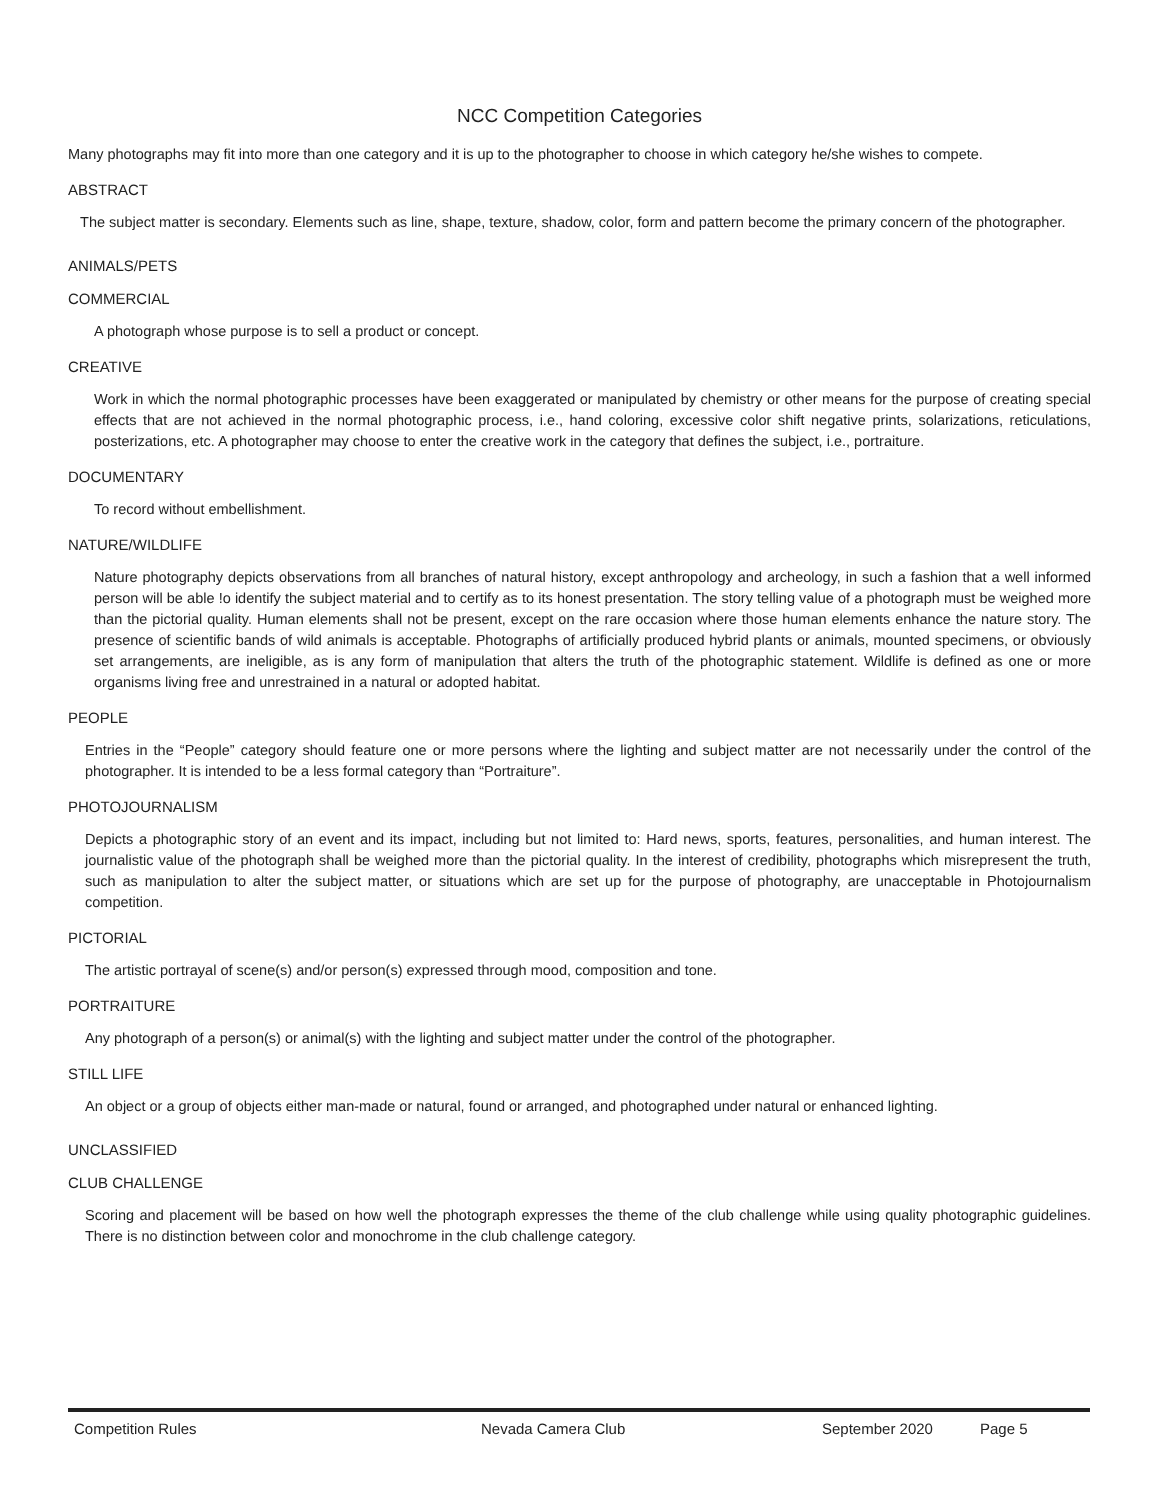NCC Competition Categories
Many photographs may fit into more than one category and it is up to the photographer to choose in which category he/she wishes to compete.
ABSTRACT
The subject matter is secondary. Elements such as line, shape, texture, shadow, color, form and pattern become the primary concern of the photographer.
ANIMALS/PETS
COMMERCIAL
A photograph whose purpose is to sell a product or concept.
CREATIVE
Work in which the normal photographic processes have been exaggerated or manipulated by chemistry or other means for the purpose of creating special effects that are not achieved in the normal photographic process, i.e., hand coloring, excessive color shift negative prints, solarizations, reticulations, posterizations, etc. A photographer may choose to enter the creative work in the category that defines the subject, i.e., portraiture.
DOCUMENTARY
To record without embellishment.
NATURE/WILDLIFE
Nature photography depicts observations from all branches of natural history, except anthropology and archeology, in such a fashion that a well informed person will be able !o identify the subject material and to certify as to its honest presentation. The story telling value of a photograph must be weighed more than the pictorial quality. Human elements shall not be present, except on the rare occasion where those human elements enhance the nature story. The presence of scientific bands of wild animals is acceptable. Photographs of artificially produced hybrid plants or animals, mounted specimens, or obviously set arrangements, are ineligible, as is any form of manipulation that alters the truth of the photographic statement. Wildlife is defined as one or more organisms living free and unrestrained in a natural or adopted habitat.
PEOPLE
Entries in the “People” category should feature one or more persons where the lighting and subject matter are not necessarily under the control of the photographer. It is intended to be a less formal category than “Portraiture”.
PHOTOJOURNALISM
Depicts a photographic story of an event and its impact, including but not limited to: Hard news, sports, features, personalities, and human interest. The journalistic value of the photograph shall be weighed more than the pictorial quality. In the interest of credibility, photographs which misrepresent the truth, such as manipulation to alter the subject matter, or situations which are set up for the purpose of photography, are unacceptable in Photojournalism competition.
PICTORIAL
The artistic portrayal of scene(s) and/or person(s) expressed through mood, composition and tone.
PORTRAITURE
Any photograph of a person(s) or animal(s) with the lighting and subject matter under the control of the photographer.
STILL LIFE
An object or a group of objects either man-made or natural, found or arranged, and photographed under natural or enhanced lighting.
UNCLASSIFIED
CLUB CHALLENGE
Scoring and placement will be based on how well the photograph expresses the theme of the club challenge while using quality photographic guidelines. There is no distinction between color and monochrome in the club challenge category.
Competition Rules Nevada Camera Club September 2020 Page 5